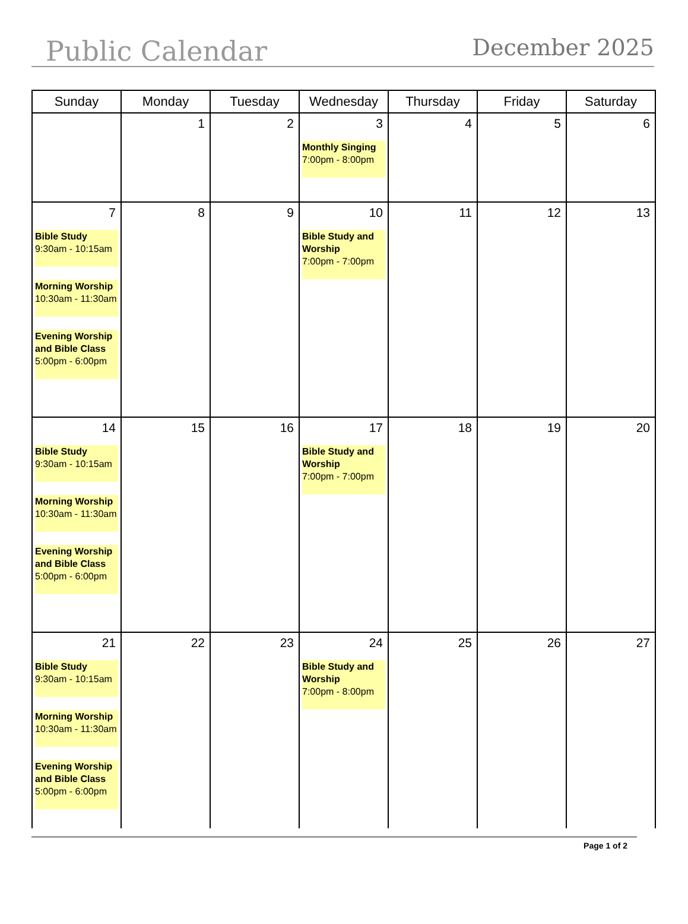Public Calendar
December 2025
| Sunday | Monday | Tuesday | Wednesday | Thursday | Friday | Saturday |
| --- | --- | --- | --- | --- | --- | --- |
| | 1 | 2 | 3 Monthly Singing 7:00pm - 8:00pm | 4 | 5 | 6 |
| 7 Bible Study 9:30am - 10:15am Morning Worship 10:30am - 11:30am Evening Worship and Bible Class 5:00pm - 6:00pm | 8 | 9 | 10 Bible Study and Worship 7:00pm - 7:00pm | 11 | 12 | 13 |
| 14 Bible Study 9:30am - 10:15am Morning Worship 10:30am - 11:30am Evening Worship and Bible Class 5:00pm - 6:00pm | 15 | 16 | 17 Bible Study and Worship 7:00pm - 7:00pm | 18 | 19 | 20 |
| 21 Bible Study 9:30am - 10:15am Morning Worship 10:30am - 11:30am Evening Worship and Bible Class 5:00pm - 6:00pm | 22 | 23 | 24 Bible Study and Worship 7:00pm - 8:00pm | 25 | 26 | 27 |
Page 1 of 2